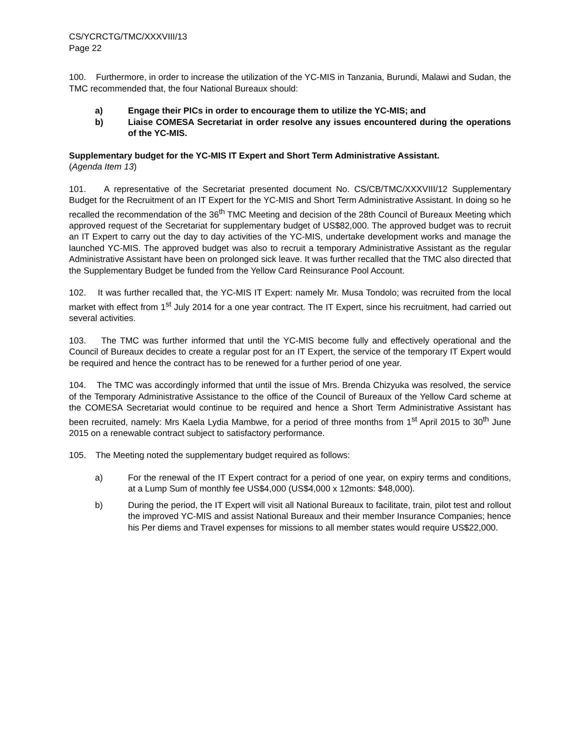CS/YCRCTG/TMC/XXXVIII/13
Page 22
100. Furthermore, in order to increase the utilization of the YC-MIS in Tanzania, Burundi, Malawi and Sudan, the TMC recommended that, the four National Bureaux should:
a) Engage their PICs in order to encourage them to utilize the YC-MIS; and
b) Liaise COMESA Secretariat in order resolve any issues encountered during the operations of the YC-MIS.
Supplementary budget for the YC-MIS IT Expert and Short Term Administrative Assistant.
(Agenda Item 13)
101. A representative of the Secretariat presented document No. CS/CB/TMC/XXXVIII/12 Supplementary Budget for the Recruitment of an IT Expert for the YC-MIS and Short Term Administrative Assistant. In doing so he recalled the recommendation of the 36<sup>th</sup> TMC Meeting and decision of the 28th Council of Bureaux Meeting which approved request of the Secretariat for supplementary budget of US$82,000. The approved budget was to recruit an IT Expert to carry out the day to day activities of the YC-MIS, undertake development works and manage the launched YC-MIS. The approved budget was also to recruit a temporary Administrative Assistant as the regular Administrative Assistant have been on prolonged sick leave. It was further recalled that the TMC also directed that the Supplementary Budget be funded from the Yellow Card Reinsurance Pool Account.
102. It was further recalled that, the YC-MIS IT Expert: namely Mr. Musa Tondolo; was recruited from the local market with effect from 1<sup>st</sup> July 2014 for a one year contract. The IT Expert, since his recruitment, had carried out several activities.
103. The TMC was further informed that until the YC-MIS become fully and effectively operational and the Council of Bureaux decides to create a regular post for an IT Expert, the service of the temporary IT Expert would be required and hence the contract has to be renewed for a further period of one year.
104. The TMC was accordingly informed that until the issue of Mrs. Brenda Chizyuka was resolved, the service of the Temporary Administrative Assistance to the office of the Council of Bureaux of the Yellow Card scheme at the COMESA Secretariat would continue to be required and hence a Short Term Administrative Assistant has been recruited, namely: Mrs Kaela Lydia Mambwe, for a period of three months from 1<sup>st</sup> April 2015 to 30<sup>th</sup> June 2015 on a renewable contract subject to satisfactory performance.
105. The Meeting noted the supplementary budget required as follows:
a) For the renewal of the IT Expert contract for a period of one year, on expiry terms and conditions, at a Lump Sum of monthly fee US$4,000 (US$4,000 x 12monts: $48,000).
b) During the period, the IT Expert will visit all National Bureaux to facilitate, train, pilot test and rollout the improved YC-MIS and assist National Bureaux and their member Insurance Companies; hence his Per diems and Travel expenses for missions to all member states would require US$22,000.